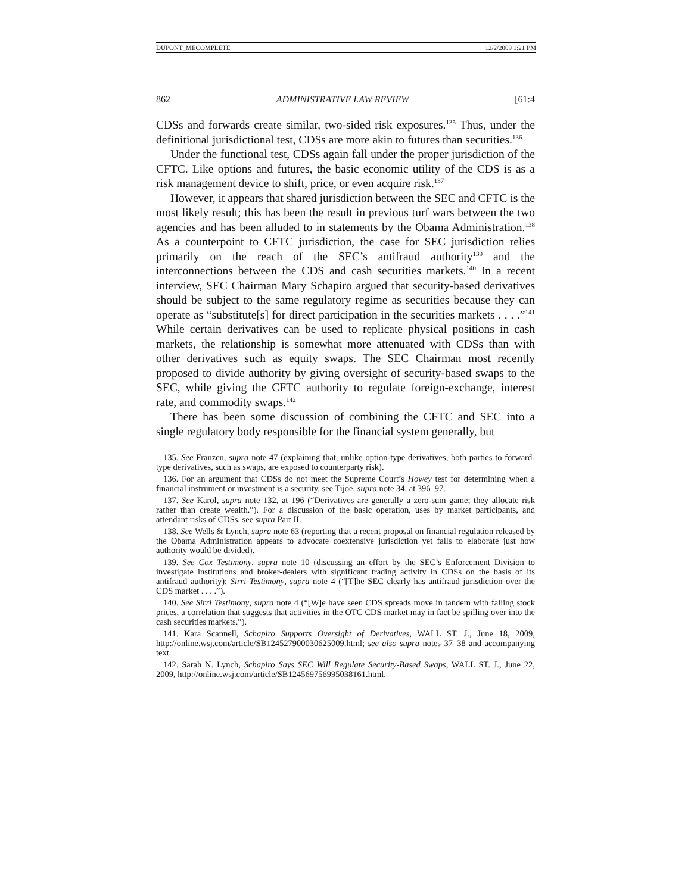DUPONT_MECOMPLETE 12/2/2009 1:21 PM
862 ADMINISTRATIVE LAW REVIEW [61:4
CDSs and forwards create similar, two-sided risk exposures.<sup>135</sup> Thus, under the definitional jurisdictional test, CDSs are more akin to futures than securities.<sup>136</sup>
Under the functional test, CDSs again fall under the proper jurisdiction of the CFTC. Like options and futures, the basic economic utility of the CDS is as a risk management device to shift, price, or even acquire risk.<sup>137</sup>
However, it appears that shared jurisdiction between the SEC and CFTC is the most likely result; this has been the result in previous turf wars between the two agencies and has been alluded to in statements by the Obama Administration.<sup>138</sup> As a counterpoint to CFTC jurisdiction, the case for SEC jurisdiction relies primarily on the reach of the SEC’s antifraud authority<sup>139</sup> and the interconnections between the CDS and cash securities markets.<sup>140</sup> In a recent interview, SEC Chairman Mary Schapiro argued that security-based derivatives should be subject to the same regulatory regime as securities because they can operate as “substitute[s] for direct participation in the securities markets . . . .”<sup>141</sup> While certain derivatives can be used to replicate physical positions in cash markets, the relationship is somewhat more attenuated with CDSs than with other derivatives such as equity swaps. The SEC Chairman most recently proposed to divide authority by giving oversight of security-based swaps to the SEC, while giving the CFTC authority to regulate foreign-exchange, interest rate, and commodity swaps.<sup>142</sup>
There has been some discussion of combining the CFTC and SEC into a single regulatory body responsible for the financial system generally, but
135. See Franzen, supra note 47 (explaining that, unlike option-type derivatives, both parties to forward-type derivatives, such as swaps, are exposed to counterparty risk).
136. For an argument that CDSs do not meet the Supreme Court’s Howey test for determining when a financial instrument or investment is a security, see Tijoe, supra note 34, at 396–97.
137. See Karol, supra note 132, at 196 (“Derivatives are generally a zero-sum game; they allocate risk rather than create wealth.”). For a discussion of the basic operation, uses by market participants, and attendant risks of CDSs, see supra Part II.
138. See Wells & Lynch, supra note 63 (reporting that a recent proposal on financial regulation released by the Obama Administration appears to advocate coextensive jurisdiction yet fails to elaborate just how authority would be divided).
139. See Cox Testimony, supra note 10 (discussing an effort by the SEC’s Enforcement Division to investigate institutions and broker-dealers with significant trading activity in CDSs on the basis of its antifraud authority); Sirri Testimony, supra note 4 (“[T]he SEC clearly has antifraud jurisdiction over the CDS market . . . .”).
140. See Sirri Testimony, supra note 4 (“[W]e have seen CDS spreads move in tandem with falling stock prices, a correlation that suggests that activities in the OTC CDS market may in fact be spilling over into the cash securities markets.”).
141. Kara Scannell, Schapiro Supports Oversight of Derivatives, WALL ST. J., June 18, 2009, http://online.wsj.com/article/SB124527900030625009.html; see also supra notes 37–38 and accompanying text.
142. Sarah N. Lynch, Schapiro Says SEC Will Regulate Security-Based Swaps, WALL ST. J., June 22, 2009, http://online.wsj.com/article/SB124569756995038161.html.